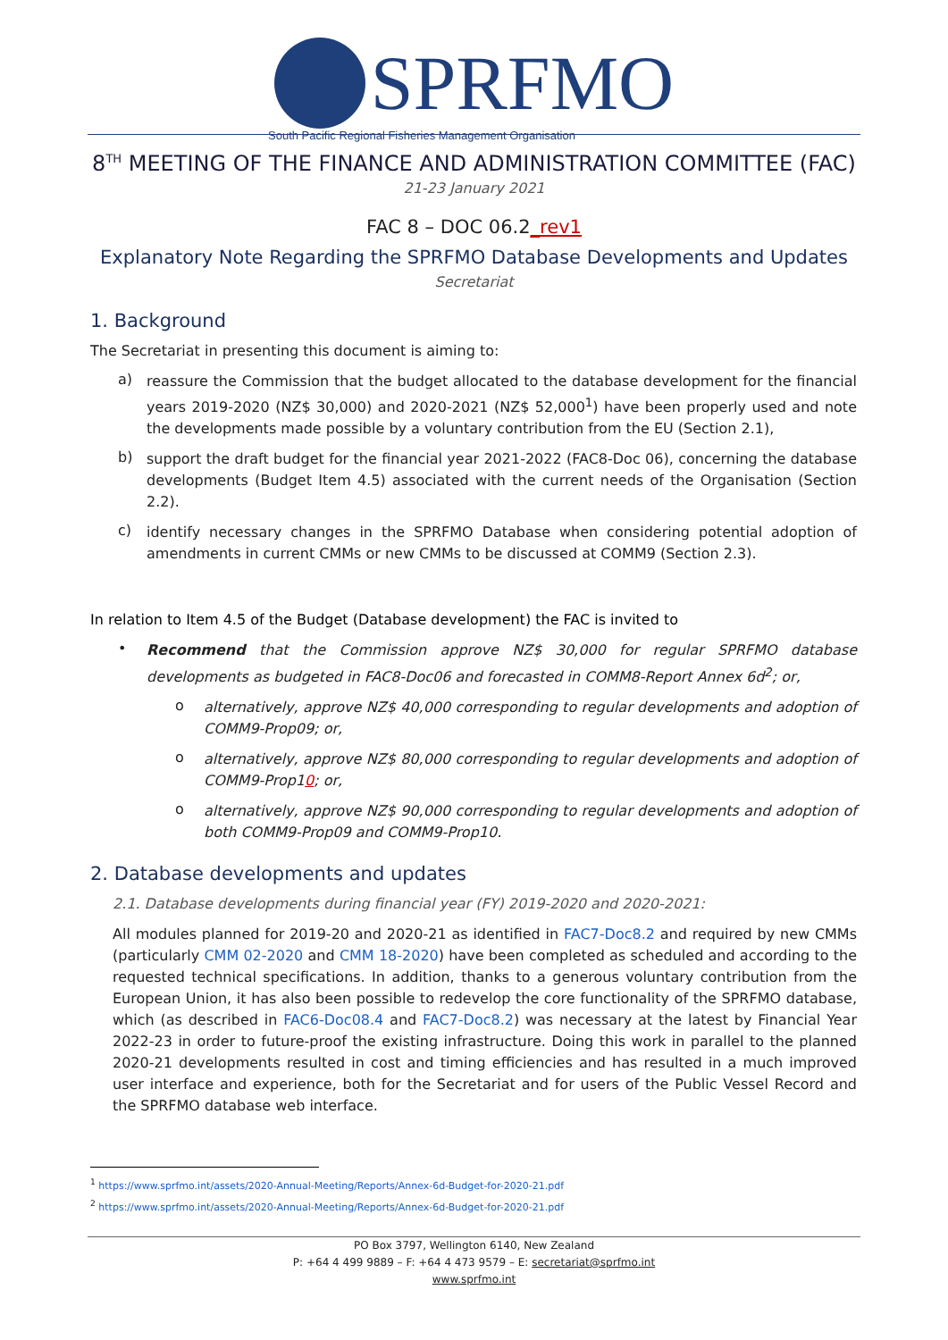SPRFMO
South Pacific Regional Fisheries Management Organisation
8<sup>TH</sup> MEETING OF THE FINANCE AND ADMINISTRATION COMMITTEE (FAC)
21-23 January 2021
FAC 8 – DOC 06.2_rev1
Explanatory Note Regarding the SPRFMO Database Developments and Updates
Secretariat
1. Background
The Secretariat in presenting this document is aiming to:
a)
reassure the Commission that the budget allocated to the database development for the financial years 2019-2020 (NZ$ 30,000) and 2020-2021 (NZ$ 52,000<sup>1</sup>) have been properly used and note the developments made possible by a voluntary contribution from the EU (Section 2.1),
b)
support the draft budget for the financial year 2021-2022 (FAC8-Doc 06), concerning the database developments (Budget Item 4.5) associated with the current needs of the Organisation (Section 2.2).
c)
identify necessary changes in the SPRFMO Database when considering potential adoption of amendments in current CMMs or new CMMs to be discussed at COMM9 (Section 2.3).
In relation to Item 4.5 of the Budget (Database development) the FAC is invited to
•
Recommend that the Commission approve NZ$ 30,000 for regular SPRFMO database developments as budgeted in FAC8-Doc06 and forecasted in COMM8-Report Annex 6d<sup>2</sup>; or,
o
alternatively, approve NZ$ 40,000 corresponding to regular developments and adoption of COMM9-Prop09; or,
o
alternatively, approve NZ$ 80,000 corresponding to regular developments and adoption of COMM9-Prop10; or,
o
alternatively, approve NZ$ 90,000 corresponding to regular developments and adoption of both COMM9-Prop09 and COMM9-Prop10.
2. Database developments and updates
2.1. Database developments during financial year (FY) 2019-2020 and 2020-2021:
All modules planned for 2019-20 and 2020-21 as identified in FAC7-Doc8.2 and required by new CMMs (particularly CMM 02-2020 and CMM 18-2020) have been completed as scheduled and according to the requested technical specifications. In addition, thanks to a generous voluntary contribution from the European Union, it has also been possible to redevelop the core functionality of the SPRFMO database, which (as described in FAC6-Doc08.4 and FAC7-Doc8.2) was necessary at the latest by Financial Year 2022-23 in order to future-proof the existing infrastructure. Doing this work in parallel to the planned 2020-21 developments resulted in cost and timing efficiencies and has resulted in a much improved user interface and experience, both for the Secretariat and for users of the Public Vessel Record and the SPRFMO database web interface.
<sup>1</sup> https://www.sprfmo.int/assets/2020-Annual-Meeting/Reports/Annex-6d-Budget-for-2020-21.pdf
<sup>2</sup> https://www.sprfmo.int/assets/2020-Annual-Meeting/Reports/Annex-6d-Budget-for-2020-21.pdf
PO Box 3797, Wellington 6140, New Zealand
P: +64 4 499 9889 – F: +64 4 473 9579 – E: secretariat@sprfmo.int
www.sprfmo.int